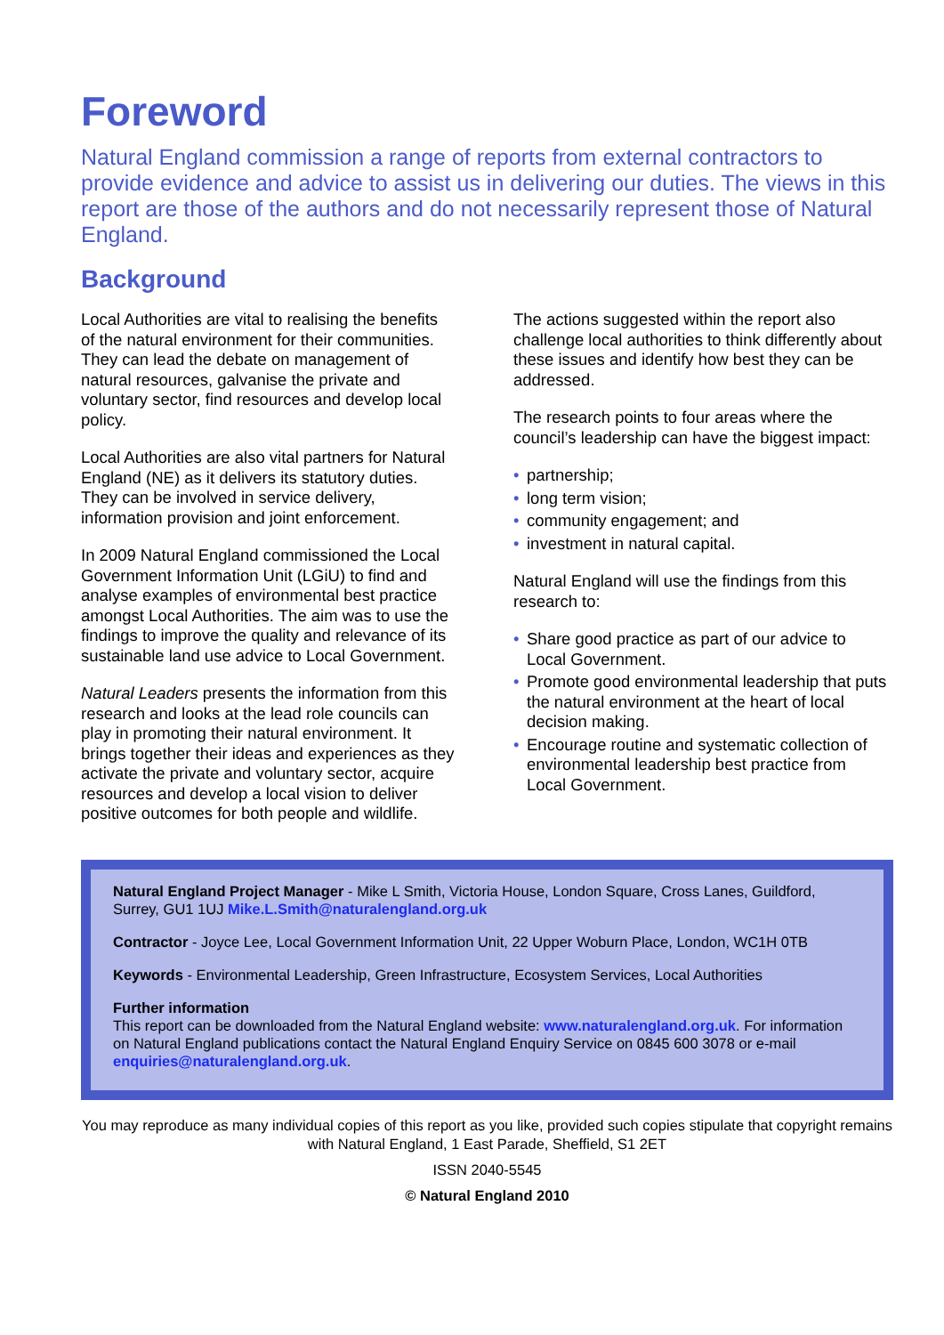Foreword
Natural England commission a range of reports from external contractors to provide evidence and advice to assist us in delivering our duties. The views in this report are those of the authors and do not necessarily represent those of Natural England.
Background
Local Authorities are vital to realising the benefits of the natural environment for their communities. They can lead the debate on management of natural resources, galvanise the private and voluntary sector, find resources and develop local policy.
Local Authorities are also vital partners for Natural England (NE) as it delivers its statutory duties. They can be involved in service delivery, information provision and joint enforcement.
In 2009 Natural England commissioned the Local Government Information Unit (LGiU) to find and analyse examples of environmental best practice amongst Local Authorities. The aim was to use the findings to improve the quality and relevance of its sustainable land use advice to Local Government.
Natural Leaders presents the information from this research and looks at the lead role councils can play in promoting their natural environment. It brings together their ideas and experiences as they activate the private and voluntary sector, acquire resources and develop a local vision to deliver positive outcomes for both people and wildlife.
The actions suggested within the report also challenge local authorities to think differently about these issues and identify how best they can be addressed.
The research points to four areas where the council’s leadership can have the biggest impact:
• partnership;
• long term vision;
• community engagement; and
• investment in natural capital.
Natural England will use the findings from this research to:
• Share good practice as part of our advice to Local Government.
• Promote good environmental leadership that puts the natural environment at the heart of local decision making.
• Encourage routine and systematic collection of environmental leadership best practice from Local Government.
Natural England Project Manager - Mike L Smith, Victoria House, London Square, Cross Lanes, Guildford, Surrey, GU1 1UJ Mike.L.Smith@naturalengland.org.uk
Contractor - Joyce Lee, Local Government Information Unit, 22 Upper Woburn Place, London, WC1H 0TB
Keywords - Environmental Leadership, Green Infrastructure, Ecosystem Services, Local Authorities
Further information
This report can be downloaded from the Natural England website: www.naturalengland.org.uk. For information on Natural England publications contact the Natural England Enquiry Service on 0845 600 3078 or e-mail enquiries@naturalengland.org.uk.
You may reproduce as many individual copies of this report as you like, provided such copies stipulate that copyright remains with Natural England, 1 East Parade, Sheffield, S1 2ET
ISSN 2040-5545
© Natural England 2010